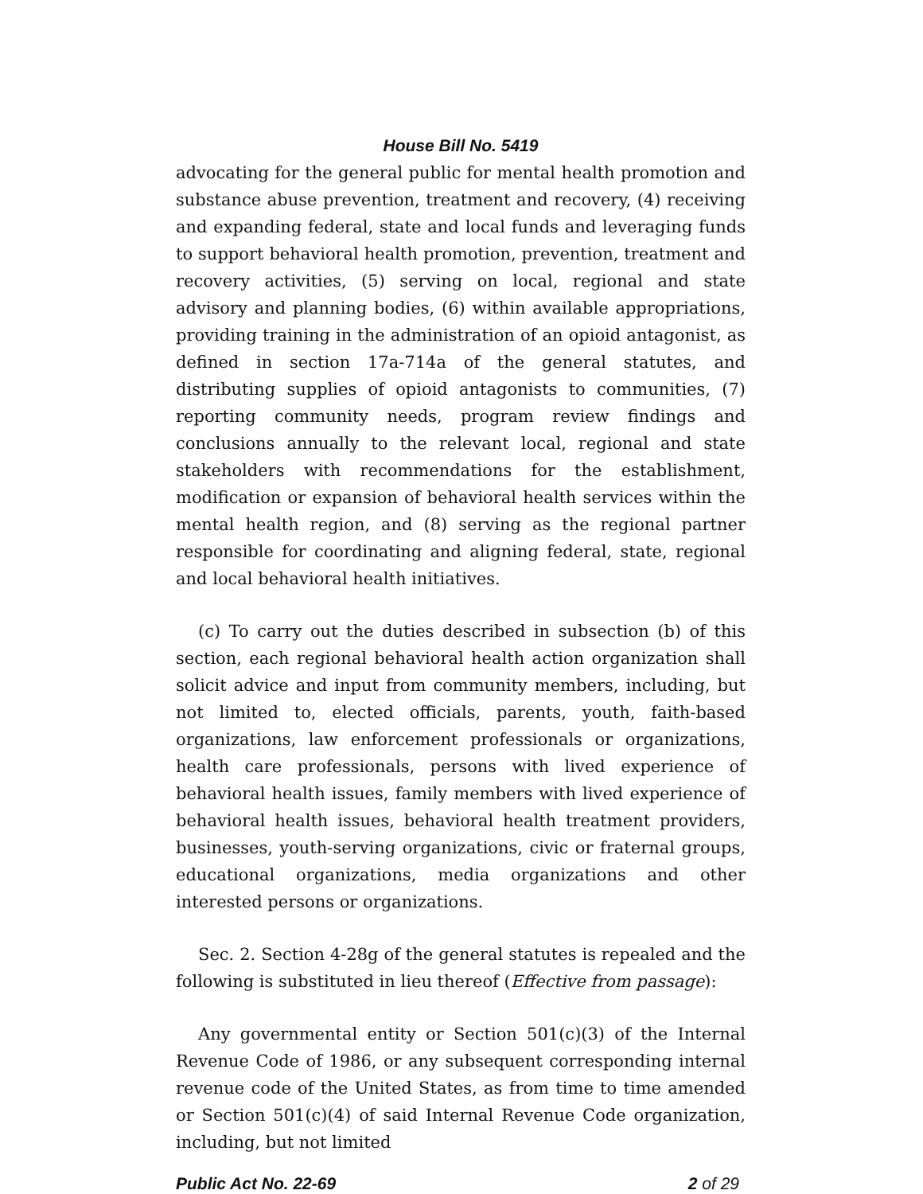House Bill No. 5419
advocating for the general public for mental health promotion and substance abuse prevention, treatment and recovery, (4) receiving and expanding federal, state and local funds and leveraging funds to support behavioral health promotion, prevention, treatment and recovery activities, (5) serving on local, regional and state advisory and planning bodies, (6) within available appropriations, providing training in the administration of an opioid antagonist, as defined in section 17a-714a of the general statutes, and distributing supplies of opioid antagonists to communities, (7) reporting community needs, program review findings and conclusions annually to the relevant local, regional and state stakeholders with recommendations for the establishment, modification or expansion of behavioral health services within the mental health region, and (8) serving as the regional partner responsible for coordinating and aligning federal, state, regional and local behavioral health initiatives.
(c) To carry out the duties described in subsection (b) of this section, each regional behavioral health action organization shall solicit advice and input from community members, including, but not limited to, elected officials, parents, youth, faith-based organizations, law enforcement professionals or organizations, health care professionals, persons with lived experience of behavioral health issues, family members with lived experience of behavioral health issues, behavioral health treatment providers, businesses, youth-serving organizations, civic or fraternal groups, educational organizations, media organizations and other interested persons or organizations.
Sec. 2. Section 4-28g of the general statutes is repealed and the following is substituted in lieu thereof (Effective from passage):
Any governmental entity or Section 501(c)(3) of the Internal Revenue Code of 1986, or any subsequent corresponding internal revenue code of the United States, as from time to time amended or Section 501(c)(4) of said Internal Revenue Code organization, including, but not limited
Public Act No. 22-69 2 of 29